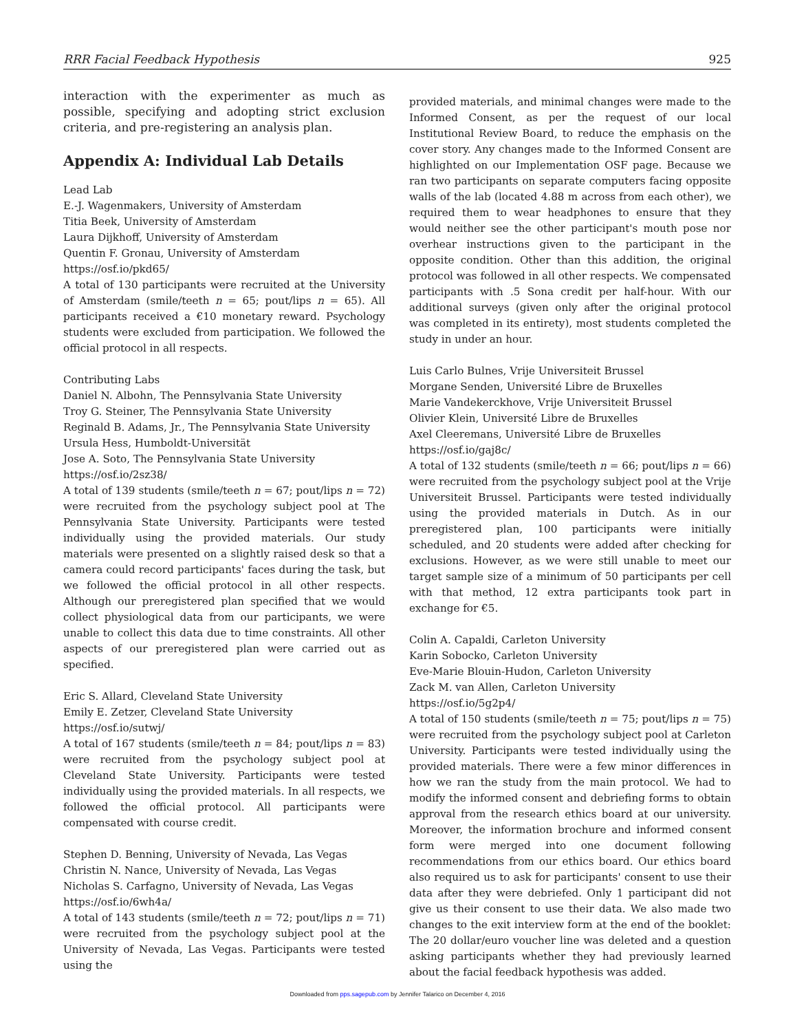RRR Facial Feedback Hypothesis 925
interaction with the experimenter as much as possible, specifying and adopting strict exclusion criteria, and pre-registering an analysis plan.
Appendix A: Individual Lab Details
Lead Lab
E.-J. Wagenmakers, University of Amsterdam
Titia Beek, University of Amsterdam
Laura Dijkhoff, University of Amsterdam
Quentin F. Gronau, University of Amsterdam
https://osf.io/pkd65/
A total of 130 participants were recruited at the University of Amsterdam (smile/teeth n = 65; pout/lips n = 65). All participants received a €10 monetary reward. Psychology students were excluded from participation. We followed the official protocol in all respects.
Contributing Labs
Daniel N. Albohn, The Pennsylvania State University
Troy G. Steiner, The Pennsylvania State University
Reginald B. Adams, Jr., The Pennsylvania State University
Ursula Hess, Humboldt-Universität
Jose A. Soto, The Pennsylvania State University
https://osf.io/2sz38/
A total of 139 students (smile/teeth n = 67; pout/lips n = 72) were recruited from the psychology subject pool at The Pennsylvania State University. Participants were tested individually using the provided materials. Our study materials were presented on a slightly raised desk so that a camera could record participants' faces during the task, but we followed the official protocol in all other respects. Although our preregistered plan specified that we would collect physiological data from our participants, we were unable to collect this data due to time constraints. All other aspects of our preregistered plan were carried out as specified.
Eric S. Allard, Cleveland State University
Emily E. Zetzer, Cleveland State University
https://osf.io/sutwj/
A total of 167 students (smile/teeth n = 84; pout/lips n = 83) were recruited from the psychology subject pool at Cleveland State University. Participants were tested individually using the provided materials. In all respects, we followed the official protocol. All participants were compensated with course credit.
Stephen D. Benning, University of Nevada, Las Vegas
Christin N. Nance, University of Nevada, Las Vegas
Nicholas S. Carfagno, University of Nevada, Las Vegas
https://osf.io/6wh4a/
A total of 143 students (smile/teeth n = 72; pout/lips n = 71) were recruited from the psychology subject pool at the University of Nevada, Las Vegas. Participants were tested using the
provided materials, and minimal changes were made to the Informed Consent, as per the request of our local Institutional Review Board, to reduce the emphasis on the cover story. Any changes made to the Informed Consent are highlighted on our Implementation OSF page. Because we ran two participants on separate computers facing opposite walls of the lab (located 4.88 m across from each other), we required them to wear headphones to ensure that they would neither see the other participant's mouth pose nor overhear instructions given to the participant in the opposite condition. Other than this addition, the original protocol was followed in all other respects. We compensated participants with .5 Sona credit per half-hour. With our additional surveys (given only after the original protocol was completed in its entirety), most students completed the study in under an hour.
Luis Carlo Bulnes, Vrije Universiteit Brussel
Morgane Senden, Université Libre de Bruxelles
Marie Vandekerckhove, Vrije Universiteit Brussel
Olivier Klein, Université Libre de Bruxelles
Axel Cleeremans, Université Libre de Bruxelles
https://osf.io/gaj8c/
A total of 132 students (smile/teeth n = 66; pout/lips n = 66) were recruited from the psychology subject pool at the Vrije Universiteit Brussel. Participants were tested individually using the provided materials in Dutch. As in our preregistered plan, 100 participants were initially scheduled, and 20 students were added after checking for exclusions. However, as we were still unable to meet our target sample size of a minimum of 50 participants per cell with that method, 12 extra participants took part in exchange for €5.
Colin A. Capaldi, Carleton University
Karin Sobocko, Carleton University
Eve-Marie Blouin-Hudon, Carleton University
Zack M. van Allen, Carleton University
https://osf.io/5g2p4/
A total of 150 students (smile/teeth n = 75; pout/lips n = 75) were recruited from the psychology subject pool at Carleton University. Participants were tested individually using the provided materials. There were a few minor differences in how we ran the study from the main protocol. We had to modify the informed consent and debriefing forms to obtain approval from the research ethics board at our university. Moreover, the information brochure and informed consent form were merged into one document following recommendations from our ethics board. Our ethics board also required us to ask for participants' consent to use their data after they were debriefed. Only 1 participant did not give us their consent to use their data. We also made two changes to the exit interview form at the end of the booklet: The 20 dollar/euro voucher line was deleted and a question asking participants whether they had previously learned about the facial feedback hypothesis was added.
Downloaded from pps.sagepub.com by Jennifer Talarico on December 4, 2016